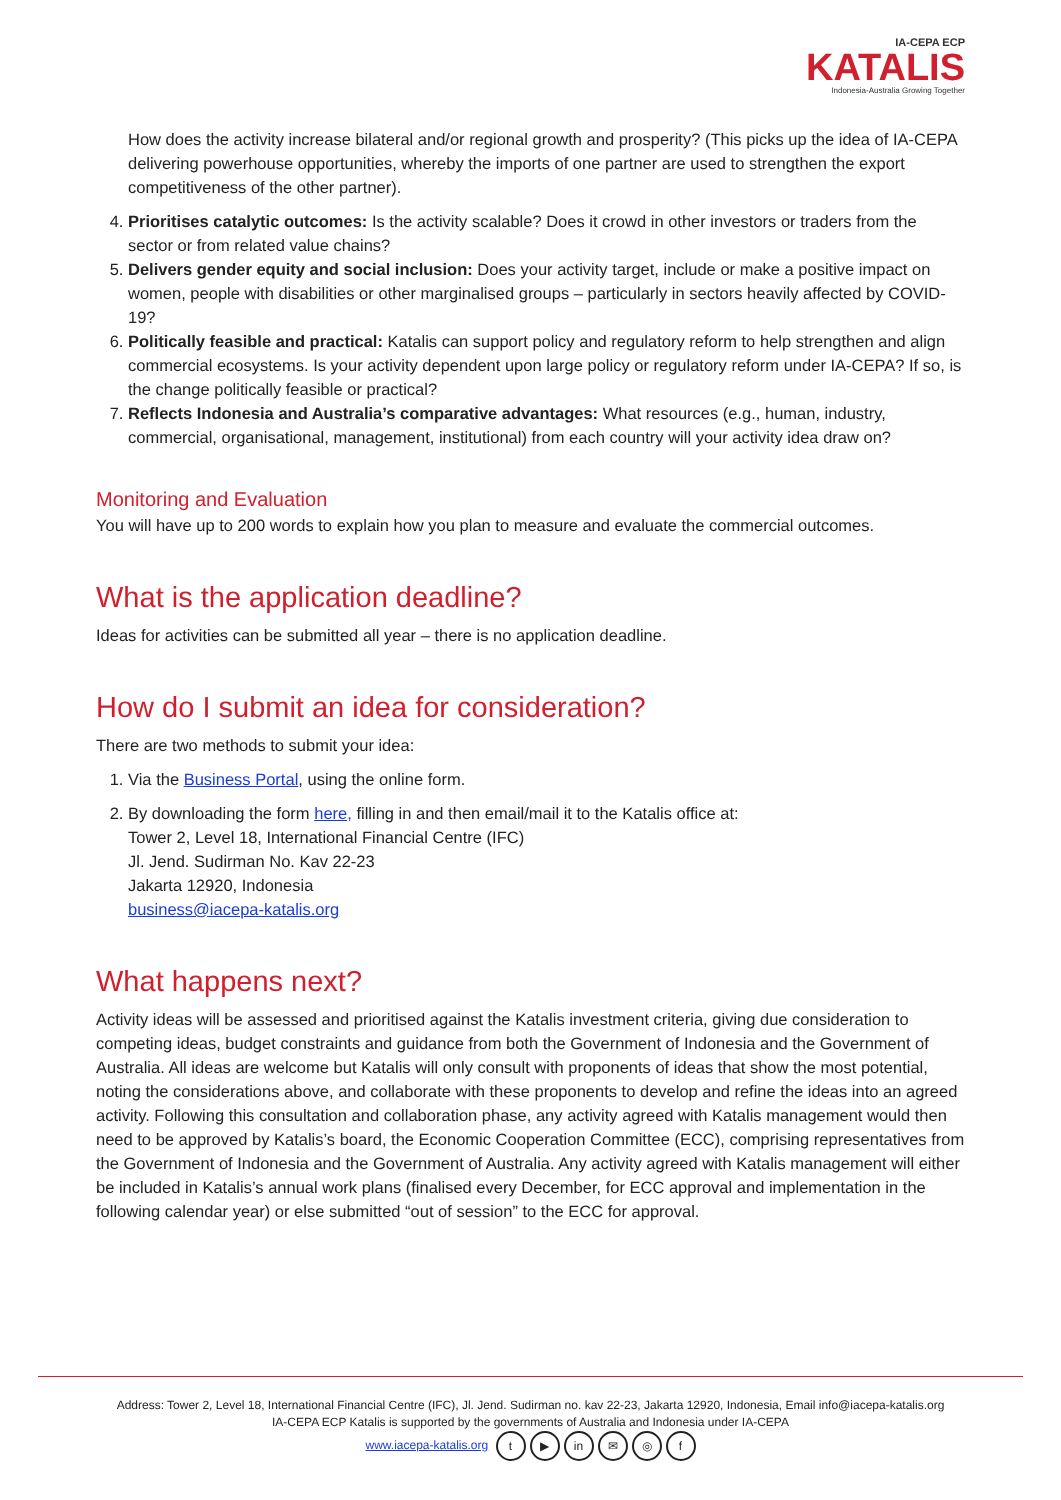IA-CEPA ECP
KATALIS
Indonesia-Australia Growing Together
How does the activity increase bilateral and/or regional growth and prosperity? (This picks up the idea of IA-CEPA delivering powerhouse opportunities, whereby the imports of one partner are used to strengthen the export competitiveness of the other partner).
4. Prioritises catalytic outcomes: Is the activity scalable? Does it crowd in other investors or traders from the sector or from related value chains?
5. Delivers gender equity and social inclusion: Does your activity target, include or make a positive impact on women, people with disabilities or other marginalised groups – particularly in sectors heavily affected by COVID-19?
6. Politically feasible and practical: Katalis can support policy and regulatory reform to help strengthen and align commercial ecosystems. Is your activity dependent upon large policy or regulatory reform under IA-CEPA? If so, is the change politically feasible or practical?
7. Reflects Indonesia and Australia’s comparative advantages: What resources (e.g., human, industry, commercial, organisational, management, institutional) from each country will your activity idea draw on?
Monitoring and Evaluation
You will have up to 200 words to explain how you plan to measure and evaluate the commercial outcomes.
What is the application deadline?
Ideas for activities can be submitted all year – there is no application deadline.
How do I submit an idea for consideration?
There are two methods to submit your idea:
1. Via the Business Portal, using the online form.
2. By downloading the form here, filling in and then email/mail it to the Katalis office at:
Tower 2, Level 18, International Financial Centre (IFC)
Jl. Jend. Sudirman No. Kav 22-23
Jakarta 12920, Indonesia
business@iacepa-katalis.org
What happens next?
Activity ideas will be assessed and prioritised against the Katalis investment criteria, giving due consideration to competing ideas, budget constraints and guidance from both the Government of Indonesia and the Government of Australia. All ideas are welcome but Katalis will only consult with proponents of ideas that show the most potential, noting the considerations above, and collaborate with these proponents to develop and refine the ideas into an agreed activity. Following this consultation and collaboration phase, any activity agreed with Katalis management would then need to be approved by Katalis’s board, the Economic Cooperation Committee (ECC), comprising representatives from the Government of Indonesia and the Government of Australia. Any activity agreed with Katalis management will either be included in Katalis’s annual work plans (finalised every December, for ECC approval and implementation in the following calendar year) or else submitted “out of session” to the ECC for approval.
Address: Tower 2, Level 18, International Financial Centre (IFC), Jl. Jend. Sudirman no. kav 22-23, Jakarta 12920, Indonesia, Email info@iacepa-katalis.org
IA-CEPA ECP Katalis is supported by the governments of Australia and Indonesia under IA-CEPA
www.iacepa-katalis.org t ▶ in ✉ ◎ f